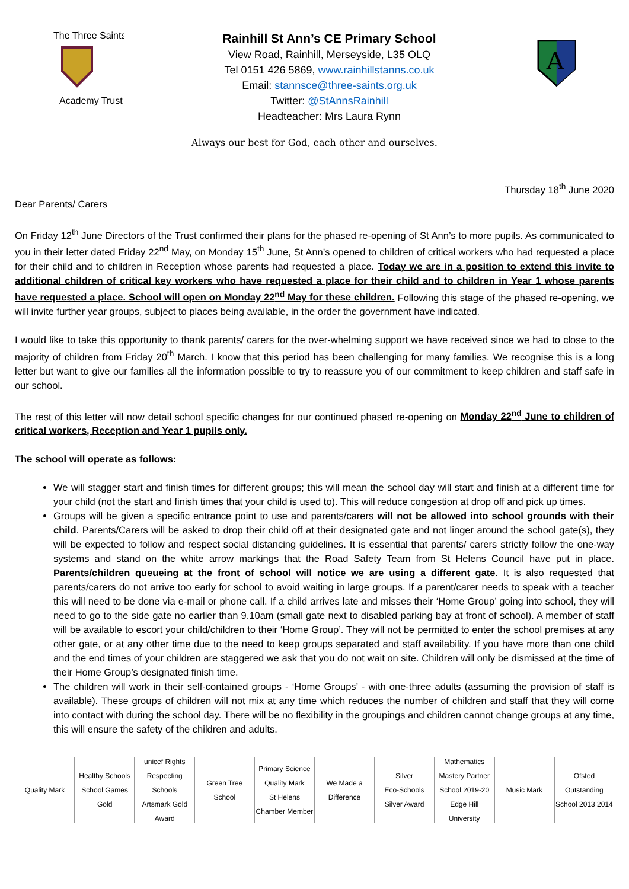The Three Saints
Academy Trust
Rainhill St Ann’s CE Primary School
View Road, Rainhill, Merseyside, L35 OLQ
Tel 0151 426 5869, www.rainhillstanns.co.uk
Email: stannsce@three-saints.org.uk
Twitter: @StAnnsRainhill
Headteacher: Mrs Laura Rynn
A
Always our best for God, each other and ourselves.
Thursday 18<sup>th</sup> June 2020
Dear Parents/ Carers
On Friday 12<sup>th</sup> June Directors of the Trust confirmed their plans for the phased re-opening of St Ann’s to more pupils. As communicated to you in their letter dated Friday 22<sup>nd</sup> May, on Monday 15<sup>th</sup> June, St Ann’s opened to children of critical workers who had requested a place for their child and to children in Reception whose parents had requested a place. Today we are in a position to extend this invite to additional children of critical key workers who have requested a place for their child and to children in Year 1 whose parents have requested a place. School will open on Monday 22<sup>nd</sup> May for these children. Following this stage of the phased re-opening, we will invite further year groups, subject to places being available, in the order the government have indicated.
I would like to take this opportunity to thank parents/ carers for the over-whelming support we have received since we had to close to the majority of children from Friday 20<sup>th</sup> March. I know that this period has been challenging for many families. We recognise this is a long letter but want to give our families all the information possible to try to reassure you of our commitment to keep children and staff safe in our school.
The rest of this letter will now detail school specific changes for our continued phased re-opening on Monday 22<sup>nd</sup> June to children of critical workers, Reception and Year 1 pupils only.
The school will operate as follows:
We will stagger start and finish times for different groups; this will mean the school day will start and finish at a different time for your child (not the start and finish times that your child is used to). This will reduce congestion at drop off and pick up times.
Groups will be given a specific entrance point to use and parents/carers will not be allowed into school grounds with their child. Parents/Carers will be asked to drop their child off at their designated gate and not linger around the school gate(s), they will be expected to follow and respect social distancing guidelines. It is essential that parents/ carers strictly follow the one-way systems and stand on the white arrow markings that the Road Safety Team from St Helens Council have put in place. Parents/children queueing at the front of school will notice we are using a different gate. It is also requested that parents/carers do not arrive too early for school to avoid waiting in large groups. If a parent/carer needs to speak with a teacher this will need to be done via e-mail or phone call. If a child arrives late and misses their ‘Home Group’ going into school, they will need to go to the side gate no earlier than 9.10am (small gate next to disabled parking bay at front of school). A member of staff will be available to escort your child/children to their ‘Home Group’. They will not be permitted to enter the school premises at any other gate, or at any other time due to the need to keep groups separated and staff availability. If you have more than one child and the end times of your children are staggered we ask that you do not wait on site. Children will only be dismissed at the time of their Home Group’s designated finish time.
The children will work in their self-contained groups - ‘Home Groups’ - with one-three adults (assuming the provision of staff is available). These groups of children will not mix at any time which reduces the number of children and staff that they will come into contact with during the school day. There will be no flexibility in the groupings and children cannot change groups at any time, this will ensure the safety of the children and adults.
Quality Mark Healthy Schools
School Games Gold
unicef Rights Respecting Schools
Artsmark Gold Award
Green Tree School
Primary Science Quality Mark
St Helens Chamber Member
We Made a Difference
Silver
Eco-Schools Silver Award
Mathematics Mastery Partner School 2019-20
Edge Hill University
Music Mark Ofsted Outstanding School 2013 2014